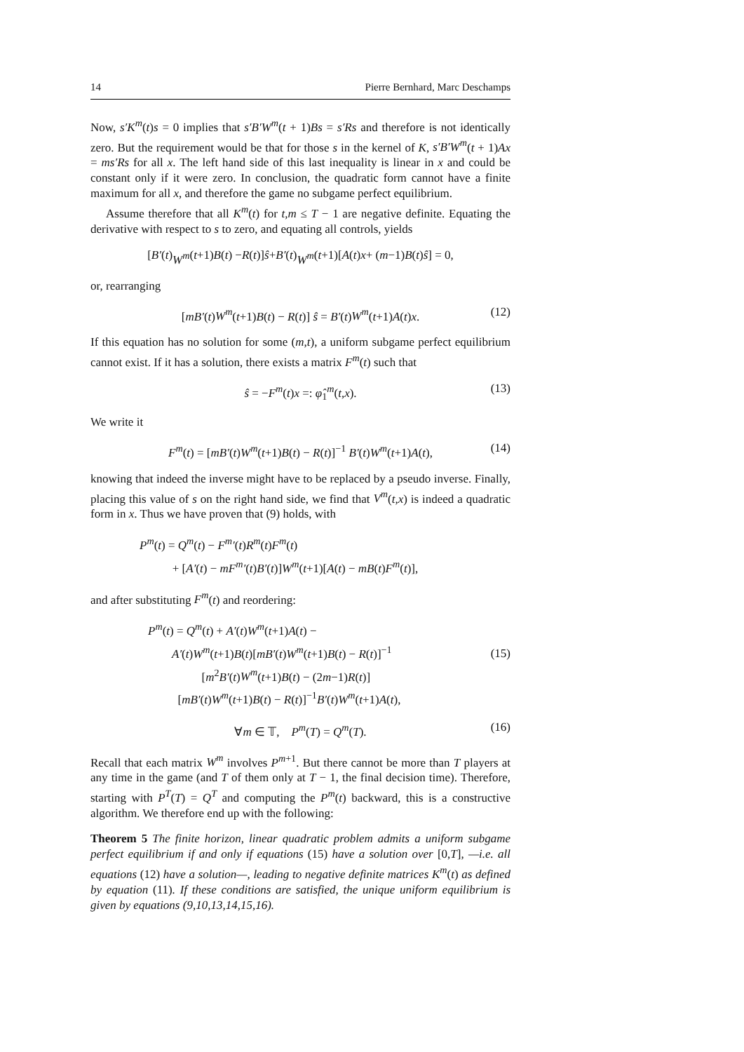14 Pierre Bernhard, Marc Deschamps
Now, s′K<sup>m</sup>(t)s = 0 implies that s′B′W<sup>m</sup>(t + 1)Bs = s′Rs and therefore is not identically zero. But the requirement would be that for those s in the kernel of K, s′B′W<sup>m</sup>(t + 1)Ax = ms′Rs for all x. The left hand side of this last inequality is linear in x and could be constant only if it were zero. In conclusion, the quadratic form cannot have a finite maximum for all x, and therefore the game no subgame perfect equilibrium.
Assume therefore that all K<sup>m</sup>(t) for t,m ≤ T − 1 are negative definite. Equating the derivative with respect to s to zero, and equating all controls, yields
[B′ (t) W<sup>m</sup> (t +1) B (t) − R (t)] ŝ + B′ (t) W<sup>m</sup> (t +1)[A (t) x + (m −1) B (t) ŝ] = 0,
or, rearranging
[mB′(t)W<sup>m</sup>(t+1)B(t) − R(t)] ŝ = B′(t)W<sup>m</sup>(t+1)A(t)x. (12)
If this equation has no solution for some (m,t), a uniform subgame perfect equilibrium cannot exist. If it has a solution, there exists a matrix F<sup>m</sup>(t) such that
ŝ = −F<sup>m</sup>(t)x =: φ̂<sub>1</sub><sup>m</sup>(t,x). (13)
We write it
F<sup>m</sup>(t) = [mB′(t)W<sup>m</sup>(t+1)B(t) − R(t)]<sup>−1</sup> B′(t)W<sup>m</sup>(t+1)A(t), (14)
knowing that indeed the inverse might have to be replaced by a pseudo inverse. Finally, placing this value of s on the right hand side, we find that V<sup>m</sup>(t,x) is indeed a quadratic form in x. Thus we have proven that (9) holds, with
P<sup>m</sup>(t) = Q<sup>m</sup>(t) − F<sup>m</sup>′(t)R<sup>m</sup>(t)F<sup>m</sup>(t)
+ [A′(t) − mF<sup>m</sup>′(t)B′(t)]W<sup>m</sup>(t+1)[A(t) − mB(t)F<sup>m</sup>(t)],
and after substituting F<sup>m</sup>(t) and reordering:
P<sup>m</sup>(t) = Q<sup>m</sup>(t) + A′(t)W<sup>m</sup>(t+1)A(t) −
A′(t)W<sup>m</sup>(t+1)B(t)[mB′(t)W<sup>m</sup>(t+1)B(t) − R(t)]<sup>−1</sup>
[m<sup>2</sup>B′(t)W<sup>m</sup>(t+1)B(t) − (2m−1)R(t)]
[mB′(t)W<sup>m</sup>(t+1)B(t) − R(t)]<sup>−1</sup>B′(t)W<sup>m</sup>(t+1)A(t),
(15)
∀m ∈ 𝕋, P<sup>m</sup>(T) = Q<sup>m</sup>(T). (16)
Recall that each matrix W<sup>m</sup> involves P<sup>m+1</sup>. But there cannot be more than T players at any time in the game (and T of them only at T − 1, the final decision time). Therefore, starting with P<sup>T</sup>(T) = Q<sup>T</sup> and computing the P<sup>m</sup>(t) backward, this is a constructive algorithm. We therefore end up with the following:
Theorem 5 The finite horizon, linear quadratic problem admits a uniform subgame perfect equilibrium if and only if equations (15) have a solution over [0,T], —i.e. all equations (12) have a solution—, leading to negative definite matrices K<sup>m</sup>(t) as defined by equation (11). If these conditions are satisfied, the unique uniform equilibrium is given by equations (9,10,13,14,15,16).